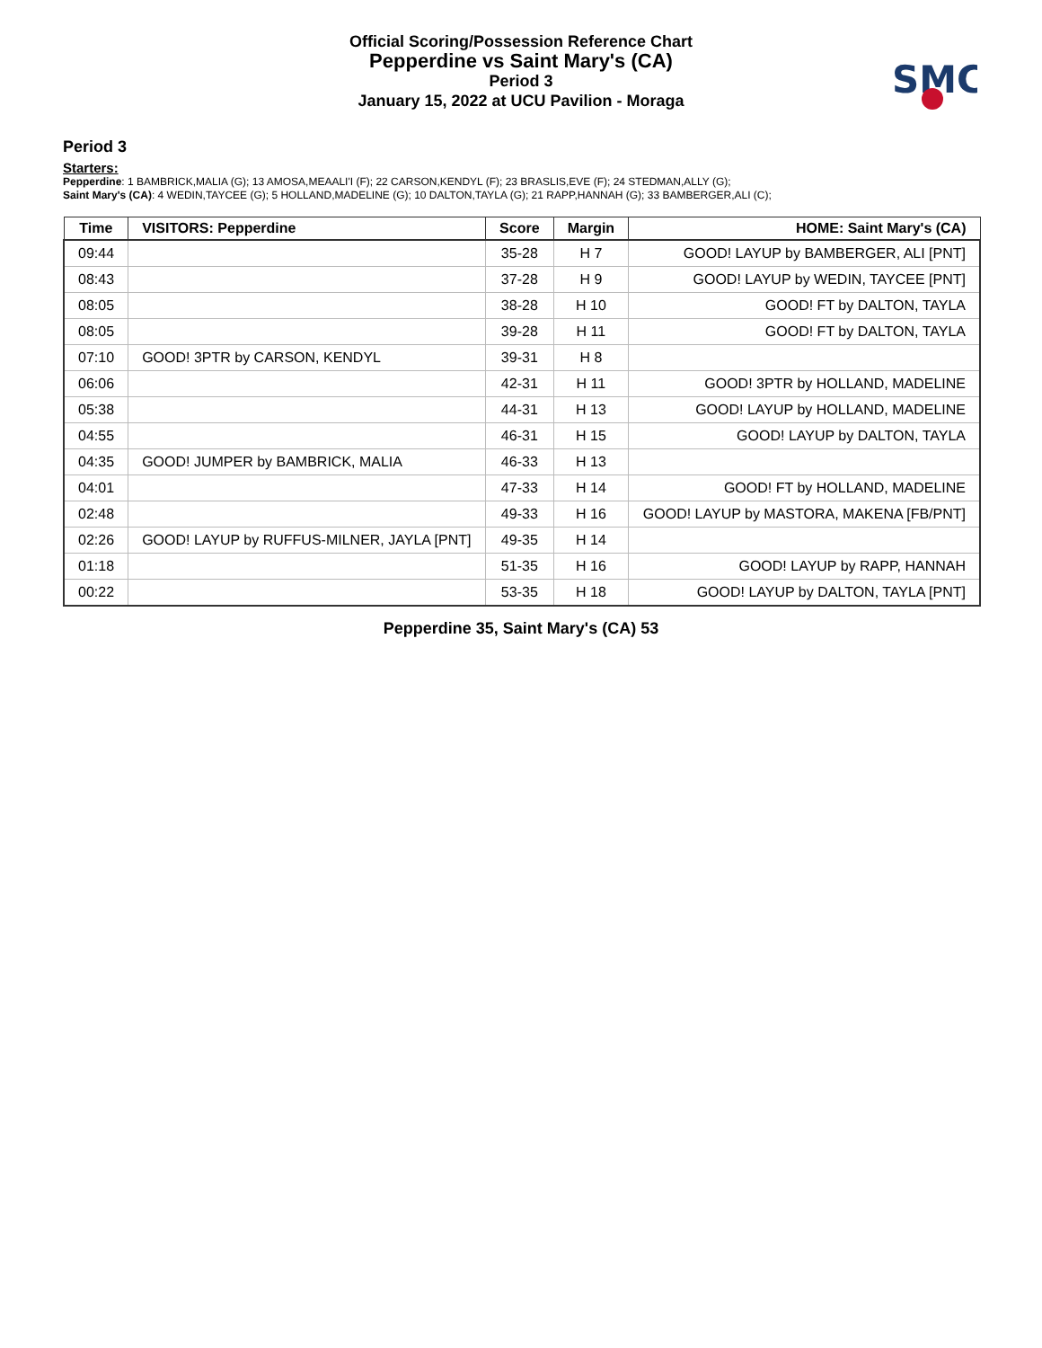Official Scoring/Possession Reference Chart
Pepperdine vs Saint Mary's (CA)
Period 3
January 15, 2022 at UCU Pavilion - Moraga
SMC
Period 3
Starters:
Pepperdine: 1 BAMBRICK,MALIA (G); 13 AMOSA,MEAALI'I (F); 22 CARSON,KENDYL (F); 23 BRASLIS,EVE (F); 24 STEDMAN,ALLY (G);
Saint Mary's (CA): 4 WEDIN,TAYCEE (G); 5 HOLLAND,MADELINE (G); 10 DALTON,TAYLA (G); 21 RAPP,HANNAH (G); 33 BAMBERGER,ALI (C);
| Time | VISITORS: Pepperdine | Score | Margin | HOME: Saint Mary's (CA) |
| --- | --- | --- | --- | --- |
| 09:44 | | 35-28 | H 7 | GOOD! LAYUP by BAMBERGER, ALI [PNT] |
| 08:43 | | 37-28 | H 9 | GOOD! LAYUP by WEDIN, TAYCEE [PNT] |
| 08:05 | | 38-28 | H 10 | GOOD! FT by DALTON, TAYLA |
| 08:05 | | 39-28 | H 11 | GOOD! FT by DALTON, TAYLA |
| 07:10 | GOOD! 3PTR by CARSON, KENDYL | 39-31 | H 8 | |
| 06:06 | | 42-31 | H 11 | GOOD! 3PTR by HOLLAND, MADELINE |
| 05:38 | | 44-31 | H 13 | GOOD! LAYUP by HOLLAND, MADELINE |
| 04:55 | | 46-31 | H 15 | GOOD! LAYUP by DALTON, TAYLA |
| 04:35 | GOOD! JUMPER by BAMBRICK, MALIA | 46-33 | H 13 | |
| 04:01 | | 47-33 | H 14 | GOOD! FT by HOLLAND, MADELINE |
| 02:48 | | 49-33 | H 16 | GOOD! LAYUP by MASTORA, MAKENA [FB/PNT] |
| 02:26 | GOOD! LAYUP by RUFFUS-MILNER, JAYLA [PNT] | 49-35 | H 14 | |
| 01:18 | | 51-35 | H 16 | GOOD! LAYUP by RAPP, HANNAH |
| 00:22 | | 53-35 | H 18 | GOOD! LAYUP by DALTON, TAYLA [PNT] |
Pepperdine 35, Saint Mary's (CA) 53